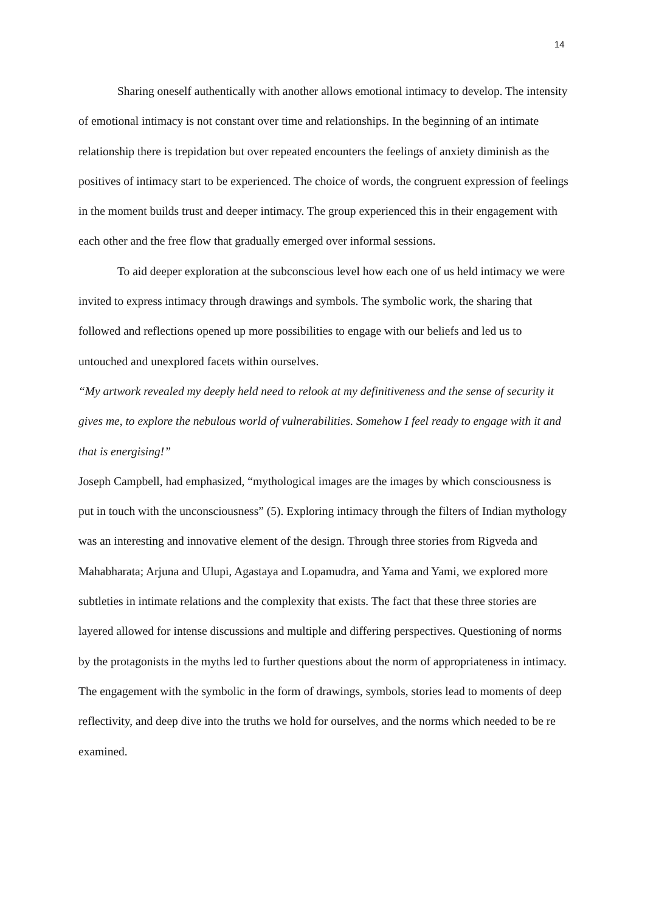14
Sharing oneself authentically with another allows emotional intimacy to develop. The intensity of emotional intimacy is not constant over time and relationships. In the beginning of an intimate relationship there is trepidation but over repeated encounters the feelings of anxiety diminish as the positives of intimacy start to be experienced. The choice of words, the congruent expression of feelings in the moment builds trust and deeper intimacy. The group experienced this in their engagement with each other and the free flow that gradually emerged over informal sessions.
To aid deeper exploration at the subconscious level how each one of us held intimacy we were invited to express intimacy through drawings and symbols. The symbolic work, the sharing that followed and reflections opened up more possibilities to engage with our beliefs and led us to untouched and unexplored facets within ourselves.
“My artwork revealed my deeply held need to relook at my definitiveness and the sense of security it gives me, to explore the nebulous world of vulnerabilities. Somehow I feel ready to engage with it and that is energising!”
Joseph Campbell, had emphasized, “mythological images are the images by which consciousness is put in touch with the unconsciousness” (5). Exploring intimacy through the filters of Indian mythology was an interesting and innovative element of the design. Through three stories from Rigveda and Mahabharata; Arjuna and Ulupi, Agastaya and Lopamudra, and Yama and Yami, we explored more subtleties in intimate relations and the complexity that exists. The fact that these three stories are layered allowed for intense discussions and multiple and differing perspectives. Questioning of norms by the protagonists in the myths led to further questions about the norm of appropriateness in intimacy. The engagement with the symbolic in the form of drawings, symbols, stories lead to moments of deep reflectivity, and deep dive into the truths we hold for ourselves, and the norms which needed to be re examined.